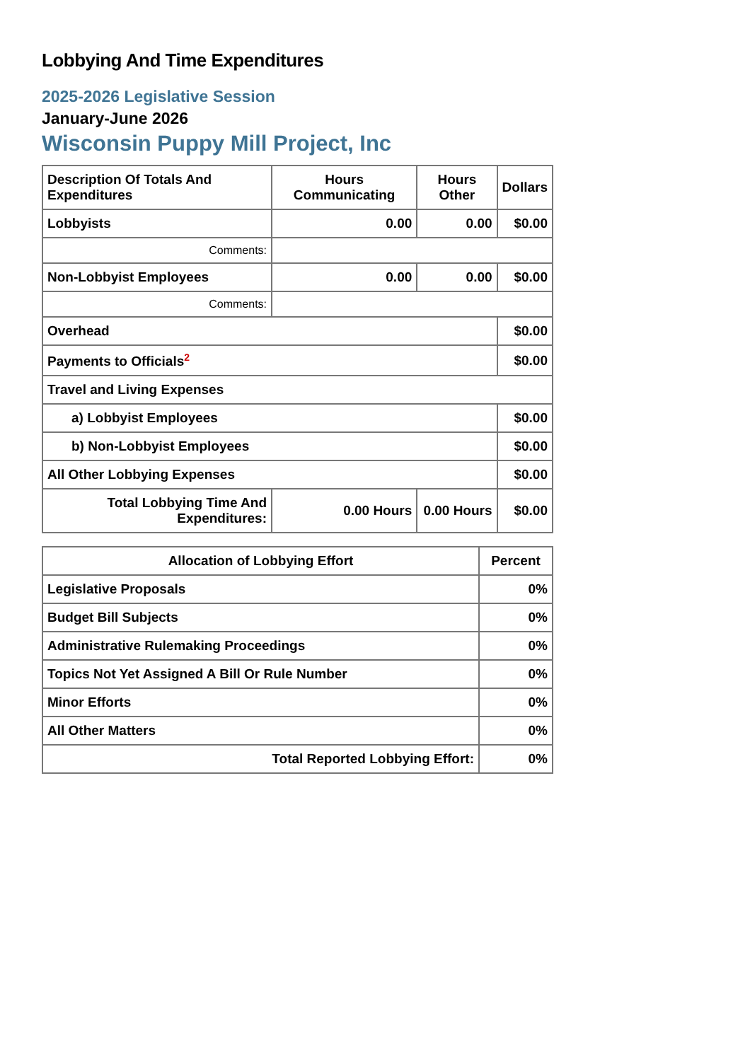Lobbying And Time Expenditures
2025-2026 Legislative Session
January-June 2026
Wisconsin Puppy Mill Project, Inc
| Description Of Totals And Expenditures | Hours Communicating | Hours Other | Dollars |
| --- | --- | --- | --- |
| Lobbyists | 0.00 | 0.00 | $0.00 |
| Comments: | | | |
| Non-Lobbyist Employees | 0.00 | 0.00 | $0.00 |
| Comments: | | | |
| Overhead | | | $0.00 |
| Payments to Officials<sup>2</sup> | | | $0.00 |
| Travel and Living Expenses | | | |
| a) Lobbyist Employees | | | $0.00 |
| b) Non-Lobbyist Employees | | | $0.00 |
| All Other Lobbying Expenses | | | $0.00 |
| Total Lobbying Time And Expenditures: | 0.00 Hours | 0.00 Hours | $0.00 |
| Allocation of Lobbying Effort | Percent |
| --- | --- |
| Legislative Proposals | 0% |
| Budget Bill Subjects | 0% |
| Administrative Rulemaking Proceedings | 0% |
| Topics Not Yet Assigned A Bill Or Rule Number | 0% |
| Minor Efforts | 0% |
| All Other Matters | 0% |
| Total Reported Lobbying Effort: | 0% |